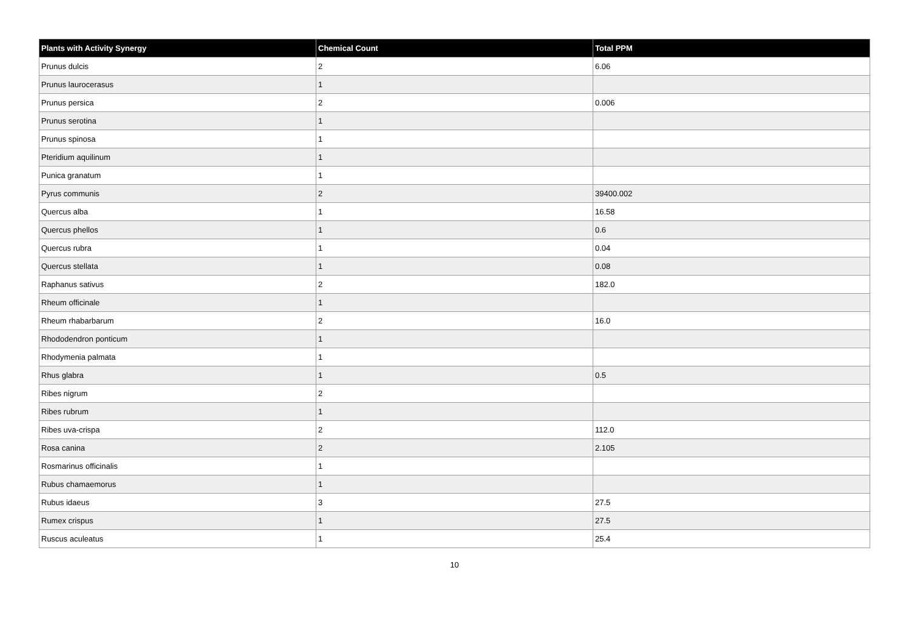| Plants with Activity Synergy | Chemical Count | Total PPM |
| --- | --- | --- |
| Prunus dulcis | 2 | 6.06 |
| Prunus laurocerasus | 1 | |
| Prunus persica | 2 | 0.006 |
| Prunus serotina | 1 | |
| Prunus spinosa | 1 | |
| Pteridium aquilinum | 1 | |
| Punica granatum | 1 | |
| Pyrus communis | 2 | 39400.002 |
| Quercus alba | 1 | 16.58 |
| Quercus phellos | 1 | 0.6 |
| Quercus rubra | 1 | 0.04 |
| Quercus stellata | 1 | 0.08 |
| Raphanus sativus | 2 | 182.0 |
| Rheum officinale | 1 | |
| Rheum rhabarbarum | 2 | 16.0 |
| Rhododendron ponticum | 1 | |
| Rhodymenia palmata | 1 | |
| Rhus glabra | 1 | 0.5 |
| Ribes nigrum | 2 | |
| Ribes rubrum | 1 | |
| Ribes uva-crispa | 2 | 112.0 |
| Rosa canina | 2 | 2.105 |
| Rosmarinus officinalis | 1 | |
| Rubus chamaemorus | 1 | |
| Rubus idaeus | 3 | 27.5 |
| Rumex crispus | 1 | 27.5 |
| Ruscus aculeatus | 1 | 25.4 |
10